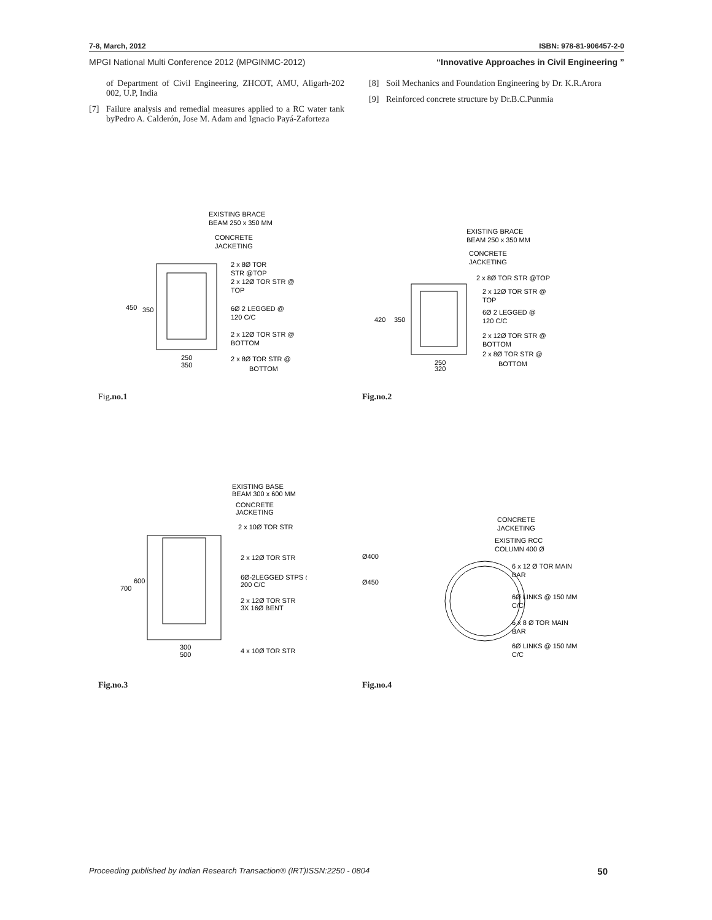7-8, March, 2012 ISBN: 978-81-906457-2-0
MPGI National Multi Conference 2012 (MPGINMC-2012) “Innovative Approaches in Civil Engineering ”
of Department of Civil Engineering, ZHCOT, AMU, Aligarh-202 002, U.P, India
[7] Failure analysis and remedial measures applied to a RC water tank byPedro A. Calderón, Jose M. Adam and Ignacio Payá-Zaforteza
[8] Soil Mechanics and Foundation Engineering by Dr. K.R.Arora
[9] Reinforced concrete structure by Dr.B.C.Punmia
EXISTING BRACE
BEAM 250 x 350 MM
CONCRETE
JACKETING
2 x 8Ø TOR
STR @TOP
2 x 12Ø TOR STR @
TOP
6Ø 2 LEGGED @
120 C/C
2 x 12Ø TOR STR @
BOTTOM
2 x 8Ø TOR STR @
BOTTOM
450
350
250
350
Fig.no.1
EXISTING BRACE
BEAM 250 x 350 MM
CONCRETE
JACKETING
2 x 8Ø TOR STR @TOP
2 x 12Ø TOR STR @
TOP
6Ø 2 LEGGED @
120 C/C
2 x 12Ø TOR STR @
BOTTOM
2 x 8Ø TOR STR @
BOTTOM
420
350
250
320
Fig.no.2
EXISTING BASE
BEAM 300 x 600 MM
CONCRETE
JACKETING
2 x 10Ø TOR STR
2 x 12Ø TOR STR
6Ø-2LEGGED STPS @
200 C/C
2 x 12Ø TOR STR
3X 16Ø BENT
4 x 10Ø TOR STR
700
600
300
500
Fig.no.3
Ø400
Ø450
CONCRETE
JACKETING
EXISTING RCC
COLUMN 400 Ø
6 x 12 Ø TOR MAIN
BAR
6Ø LINKS @ 150 MM
C/C
6 x 8 Ø TOR MAIN
BAR
6Ø LINKS @ 150 MM
C/C
Fig.no.4
Proceeding published by Indian Research Transaction® (IRT)ISSN:2250 - 0804 50